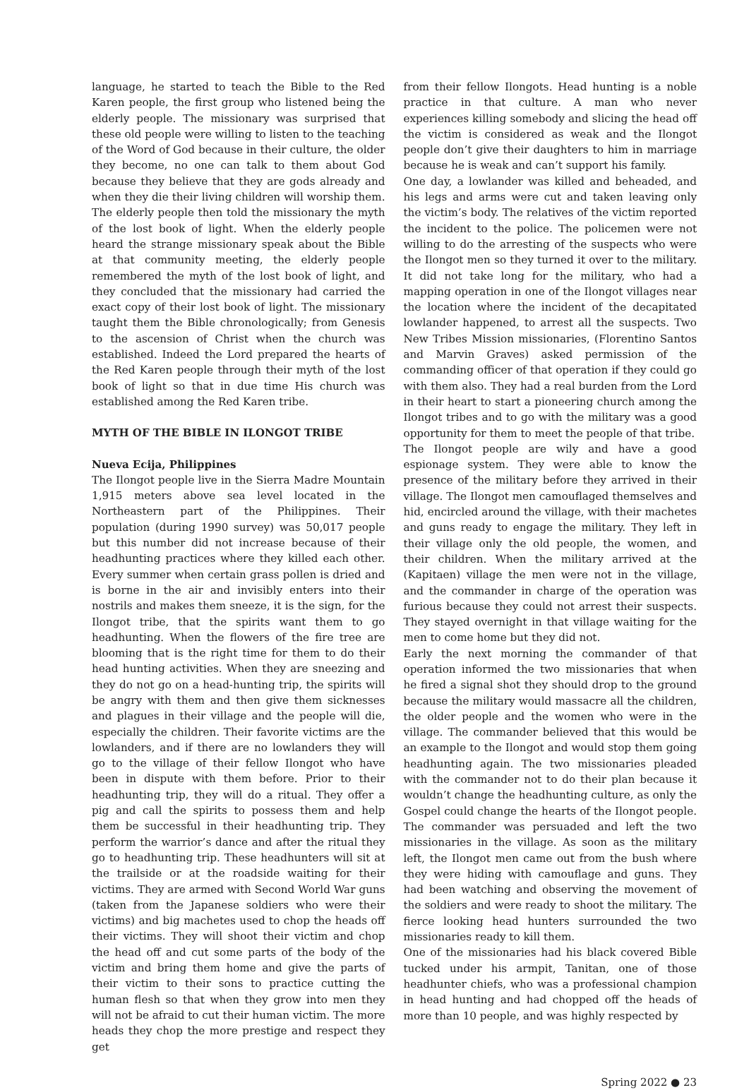language, he started to teach the Bible to the Red Karen people, the first group who listened being the elderly people. The missionary was surprised that these old people were willing to listen to the teaching of the Word of God because in their culture, the older they become, no one can talk to them about God because they believe that they are gods already and when they die their living children will worship them. The elderly people then told the missionary the myth of the lost book of light. When the elderly people heard the strange missionary speak about the Bible at that community meeting, the elderly people remembered the myth of the lost book of light, and they concluded that the missionary had carried the exact copy of their lost book of light. The missionary taught them the Bible chronologically; from Genesis to the ascension of Christ when the church was established. Indeed the Lord prepared the hearts of the Red Karen people through their myth of the lost book of light so that in due time His church was established among the Red Karen tribe.
MYTH OF THE BIBLE IN ILONGOT TRIBE
Nueva Ecija, Philippines
The Ilongot people live in the Sierra Madre Mountain 1,915 meters above sea level located in the Northeastern part of the Philippines. Their population (during 1990 survey) was 50,017 people but this number did not increase because of their headhunting practices where they killed each other. Every summer when certain grass pollen is dried and is borne in the air and invisibly enters into their nostrils and makes them sneeze, it is the sign, for the Ilongot tribe, that the spirits want them to go headhunting. When the flowers of the fire tree are blooming that is the right time for them to do their head hunting activities. When they are sneezing and they do not go on a head-hunting trip, the spirits will be angry with them and then give them sicknesses and plagues in their village and the people will die, especially the children. Their favorite victims are the lowlanders, and if there are no lowlanders they will go to the village of their fellow Ilongot who have been in dispute with them before. Prior to their headhunting trip, they will do a ritual. They offer a pig and call the spirits to possess them and help them be successful in their headhunting trip. They perform the warrior’s dance and after the ritual they go to headhunting trip. These headhunters will sit at the trailside or at the roadside waiting for their victims. They are armed with Second World War guns (taken from the Japanese soldiers who were their victims) and big machetes used to chop the heads off their victims. They will shoot their victim and chop the head off and cut some parts of the body of the victim and bring them home and give the parts of their victim to their sons to practice cutting the human flesh so that when they grow into men they will not be afraid to cut their human victim. The more heads they chop the more prestige and respect they get
from their fellow Ilongots. Head hunting is a noble practice in that culture. A man who never experiences killing somebody and slicing the head off the victim is considered as weak and the Ilongot people don’t give their daughters to him in marriage because he is weak and can’t support his family.
One day, a lowlander was killed and beheaded, and his legs and arms were cut and taken leaving only the victim’s body. The relatives of the victim reported the incident to the police. The policemen were not willing to do the arresting of the suspects who were the Ilongot men so they turned it over to the military. It did not take long for the military, who had a mapping operation in one of the Ilongot villages near the location where the incident of the decapitated lowlander happened, to arrest all the suspects. Two New Tribes Mission missionaries, (Florentino Santos and Marvin Graves) asked permission of the commanding officer of that operation if they could go with them also. They had a real burden from the Lord in their heart to start a pioneering church among the Ilongot tribes and to go with the military was a good opportunity for them to meet the people of that tribe.
The Ilongot people are wily and have a good espionage system. They were able to know the presence of the military before they arrived in their village. The Ilongot men camouflaged themselves and hid, encircled around the village, with their machetes and guns ready to engage the military. They left in their village only the old people, the women, and their children. When the military arrived at the (Kapitaen) village the men were not in the village, and the commander in charge of the operation was furious because they could not arrest their suspects. They stayed overnight in that village waiting for the men to come home but they did not.
Early the next morning the commander of that operation informed the two missionaries that when he fired a signal shot they should drop to the ground because the military would massacre all the children, the older people and the women who were in the village. The commander believed that this would be an example to the Ilongot and would stop them going headhunting again. The two missionaries pleaded with the commander not to do their plan because it wouldn’t change the headhunting culture, as only the Gospel could change the hearts of the Ilongot people. The commander was persuaded and left the two missionaries in the village. As soon as the military left, the Ilongot men came out from the bush where they were hiding with camouflage and guns. They had been watching and observing the movement of the soldiers and were ready to shoot the military. The fierce looking head hunters surrounded the two missionaries ready to kill them.
One of the missionaries had his black covered Bible tucked under his armpit, Tanitan, one of those headhunter chiefs, who was a professional champion in head hunting and had chopped off the heads of more than 10 people, and was highly respected by
Spring 2022 ● 23